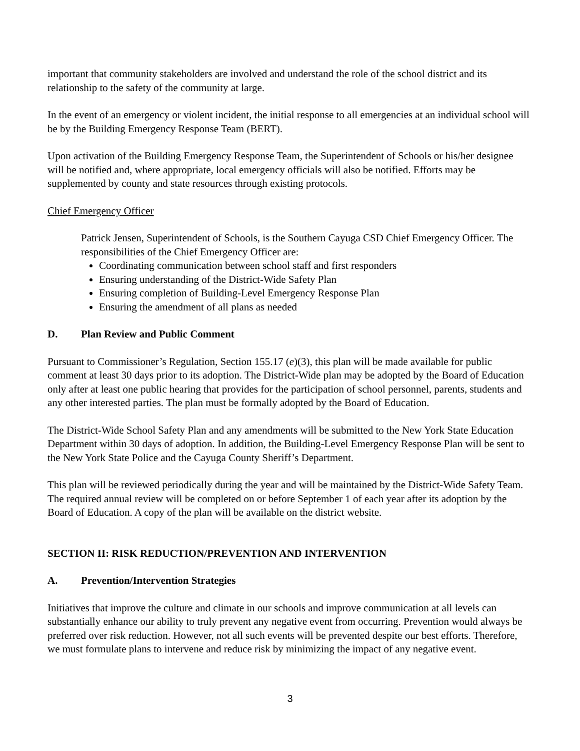important that community stakeholders are involved and understand the role of the school district and its relationship to the safety of the community at large.
In the event of an emergency or violent incident, the initial response to all emergencies at an individual school will be by the Building Emergency Response Team (BERT).
Upon activation of the Building Emergency Response Team, the Superintendent of Schools or his/her designee will be notified and, where appropriate, local emergency officials will also be notified. Efforts may be supplemented by county and state resources through existing protocols.
Chief Emergency Officer
Patrick Jensen, Superintendent of Schools, is the Southern Cayuga CSD Chief Emergency Officer. The responsibilities of the Chief Emergency Officer are:
Coordinating communication between school staff and first responders
Ensuring understanding of the District-Wide Safety Plan
Ensuring completion of Building-Level Emergency Response Plan
Ensuring the amendment of all plans as needed
D. Plan Review and Public Comment
Pursuant to Commissioner’s Regulation, Section 155.17 (e)(3), this plan will be made available for public comment at least 30 days prior to its adoption. The District-Wide plan may be adopted by the Board of Education only after at least one public hearing that provides for the participation of school personnel, parents, students and any other interested parties. The plan must be formally adopted by the Board of Education.
The District-Wide School Safety Plan and any amendments will be submitted to the New York State Education Department within 30 days of adoption. In addition, the Building-Level Emergency Response Plan will be sent to the New York State Police and the Cayuga County Sheriff’s Department.
This plan will be reviewed periodically during the year and will be maintained by the District-Wide Safety Team. The required annual review will be completed on or before September 1 of each year after its adoption by the Board of Education. A copy of the plan will be available on the district website.
SECTION II: RISK REDUCTION/PREVENTION AND INTERVENTION
A. Prevention/Intervention Strategies
Initiatives that improve the culture and climate in our schools and improve communication at all levels can substantially enhance our ability to truly prevent any negative event from occurring. Prevention would always be preferred over risk reduction. However, not all such events will be prevented despite our best efforts. Therefore, we must formulate plans to intervene and reduce risk by minimizing the impact of any negative event.
3